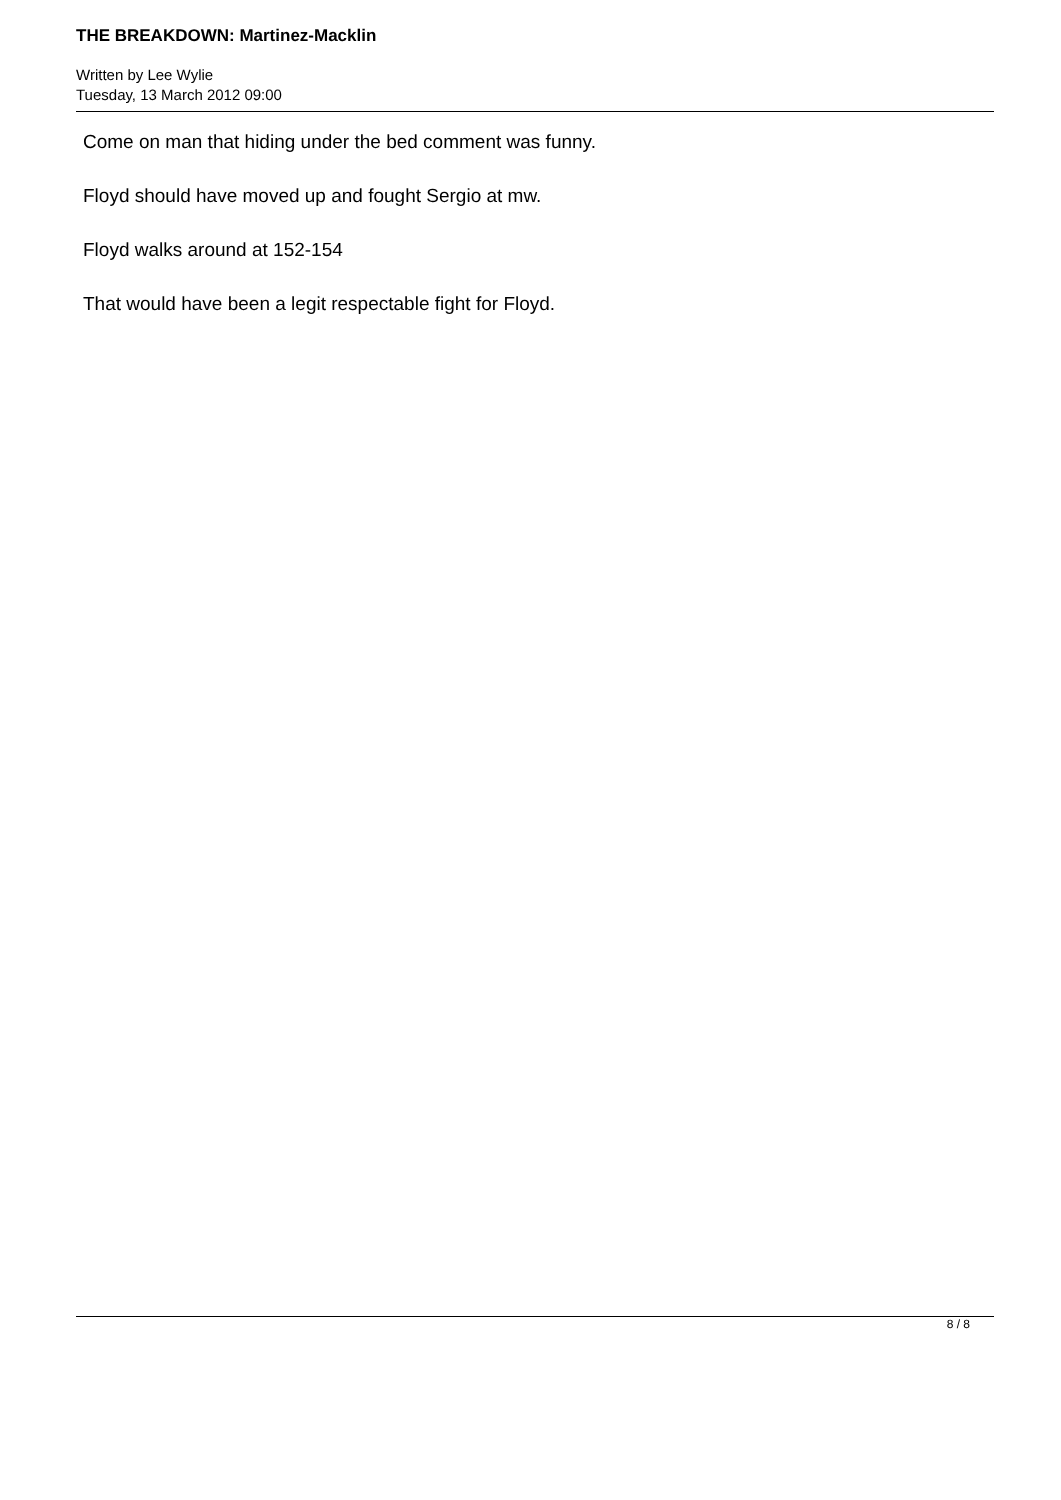THE BREAKDOWN: Martinez-Macklin
Written by Lee Wylie
Tuesday, 13 March 2012 09:00
Come on man that hiding under the bed comment was funny.
Floyd should have moved up and fought Sergio at mw.
Floyd walks around at 152-154
That would have been a legit respectable fight for Floyd.
8 / 8